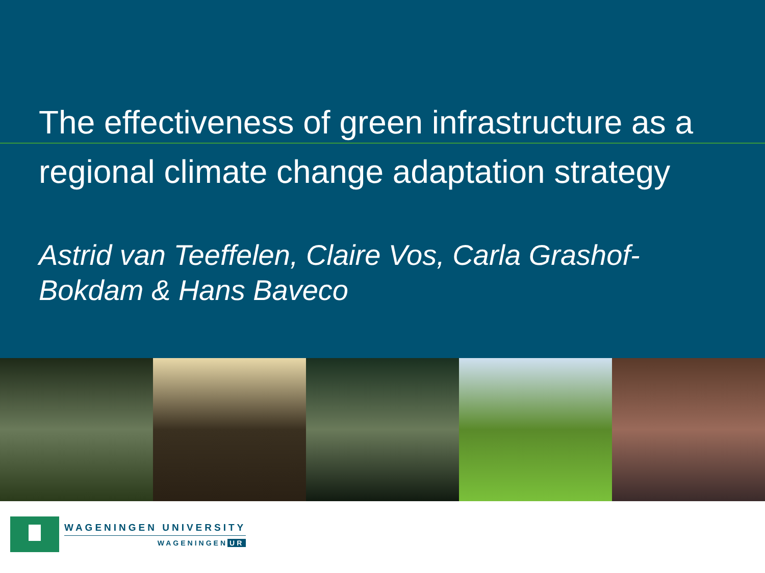The effectiveness of green infrastructure as a
regional climate change adaptation strategy
Astrid van Teeffelen, Claire Vos, Carla Grashof-
Bokdam & Hans Baveco
WAGENINGEN UNIVERSITY
WAGENINGEN UR